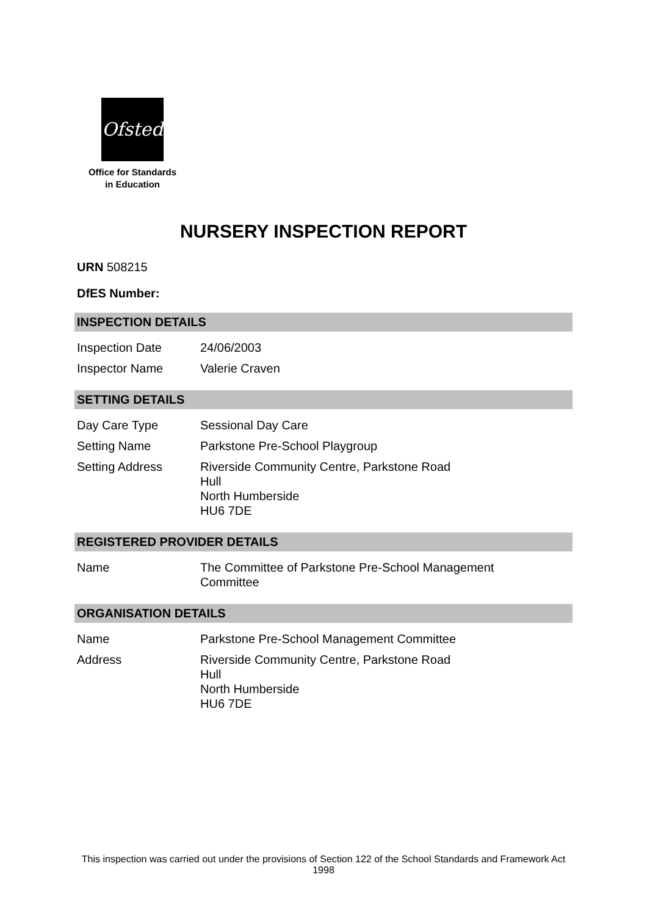Ofsted
Office for Standards
in Education
NURSERY INSPECTION REPORT
URN 508215
DfES Number:
INSPECTION DETAILS
| Inspection Date | 24/06/2003 |
| Inspector Name | Valerie Craven |
SETTING DETAILS
| Day Care Type | Sessional Day Care |
| Setting Name | Parkstone Pre-School Playgroup |
| Setting Address | Riverside Community Centre, Parkstone Road Hull North Humberside HU6 7DE |
REGISTERED PROVIDER DETAILS
| Name | The Committee of Parkstone Pre-School Management Committee |
ORGANISATION DETAILS
| Name | Parkstone Pre-School Management Committee |
| Address | Riverside Community Centre, Parkstone Road Hull North Humberside HU6 7DE |
This inspection was carried out under the provisions of Section 122 of the School Standards and Framework Act 1998